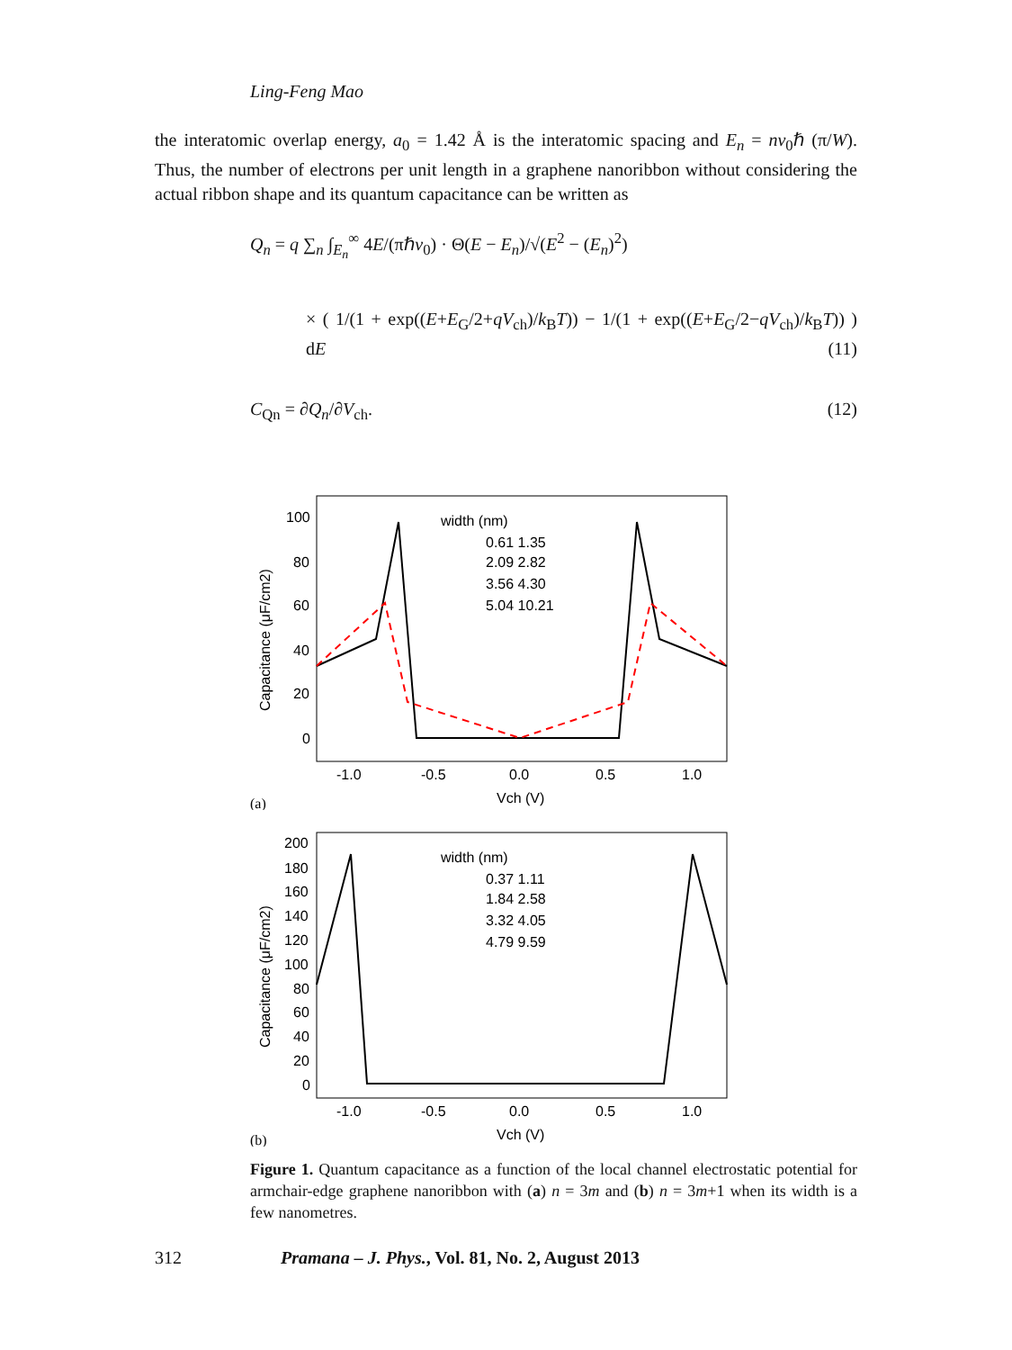Ling-Feng Mao
the interatomic overlap energy, a<sub>0</sub> = 1.42 Å is the interatomic spacing and E<sub>n</sub> = nv<sub>0</sub>ℏ (π/W). Thus, the number of electrons per unit length in a graphene nanoribbon without considering the actual ribbon shape and its quantum capacitance can be written as
Q<sub>n</sub> = q ∑<sub>n</sub> ∫<sub>E<sub>n</sub></sub><sup>∞</sup> 4E/(πℏv<sub>0</sub>) · Θ(E − E<sub>n</sub>)/√(E<sup>2</sup> − (E<sub>n</sub>)<sup>2</sup>)
× ( 1/(1 + exp((E+E<sub>G</sub>/2+qV<sub>ch</sub>)/k<sub>B</sub>T)) − 1/(1 + exp((E+E<sub>G</sub>/2−qV<sub>ch</sub>)/k<sub>B</sub>T)) ) dE (11)
C<sub>Qn</sub> = ∂Q<sub>n</sub>/∂V<sub>ch</sub>. (12)
width (nm)
0.61 1.35
2.09 2.82
3.56 4.30
5.04 10.21
100
80
60
40
20
0
-1.0
-0.5
0.0
0.5
1.0
(a)
Vch (V)
Capacitance (μF/cm2)
width (nm)
0.37 1.11
1.84 2.58
3.32 4.05
4.79 9.59
200
180
160
140
120
100
80
60
40
20
0
-1.0
-0.5
0.0
0.5
1.0
(b)
Vch (V)
Capacitance (μF/cm2)
Figure 1. Quantum capacitance as a function of the local channel electrostatic potential for armchair-edge graphene nanoribbon with (a) n = 3m and (b) n = 3m+1 when its width is a few nanometres.
312 Pramana – J. Phys., Vol. 81, No. 2, August 2013